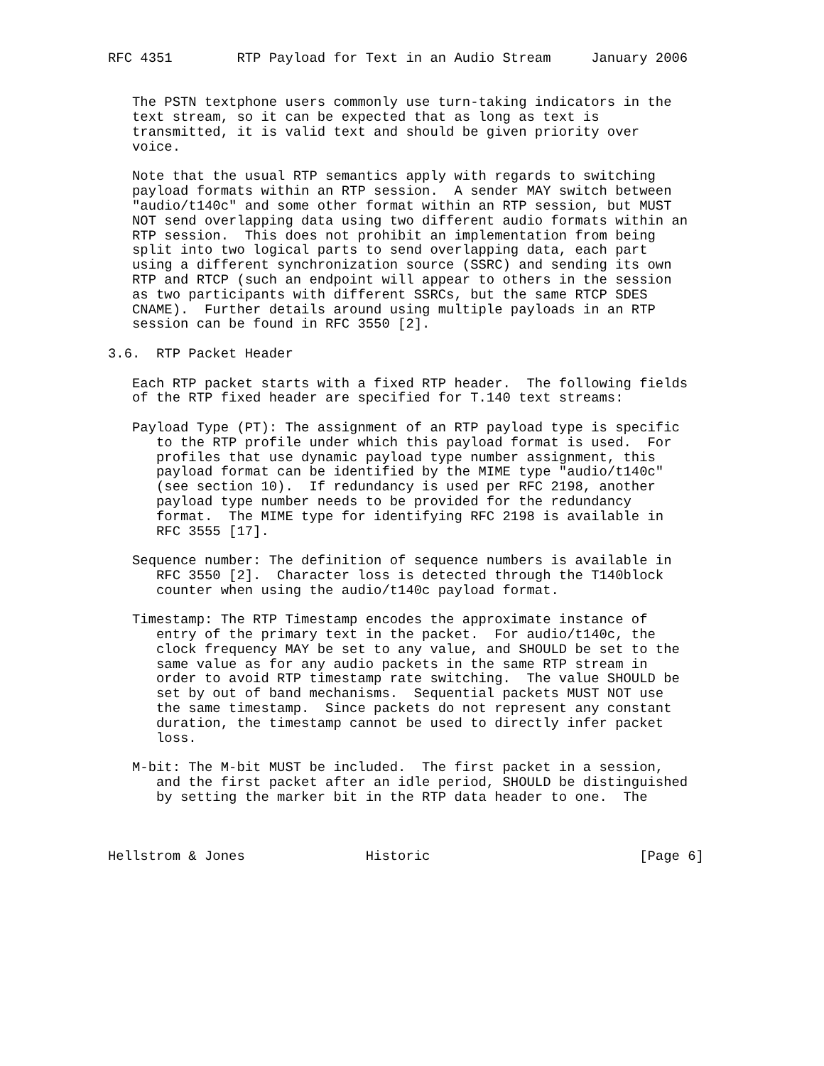RFC 4351        RTP Payload for Text in an Audio Stream     January 2006


   The PSTN textphone users commonly use turn-taking indicators in the
   text stream, so it can be expected that as long as text is
   transmitted, it is valid text and should be given priority over
   voice.

   Note that the usual RTP semantics apply with regards to switching
   payload formats within an RTP session.  A sender MAY switch between
   "audio/t140c" and some other format within an RTP session, but MUST
   NOT send overlapping data using two different audio formats within an
   RTP session.  This does not prohibit an implementation from being
   split into two logical parts to send overlapping data, each part
   using a different synchronization source (SSRC) and sending its own
   RTP and RTCP (such an endpoint will appear to others in the session
   as two participants with different SSRCs, but the same RTCP SDES
   CNAME).  Further details around using multiple payloads in an RTP
   session can be found in RFC 3550 [2].

3.6.  RTP Packet Header

   Each RTP packet starts with a fixed RTP header.  The following fields
   of the RTP fixed header are specified for T.140 text streams:

   Payload Type (PT): The assignment of an RTP payload type is specific
      to the RTP profile under which this payload format is used.  For
      profiles that use dynamic payload type number assignment, this
      payload format can be identified by the MIME type "audio/t140c"
      (see section 10).  If redundancy is used per RFC 2198, another
      payload type number needs to be provided for the redundancy
      format.  The MIME type for identifying RFC 2198 is available in
      RFC 3555 [17].

   Sequence number: The definition of sequence numbers is available in
      RFC 3550 [2].  Character loss is detected through the T140block
      counter when using the audio/t140c payload format.

   Timestamp: The RTP Timestamp encodes the approximate instance of
      entry of the primary text in the packet.  For audio/t140c, the
      clock frequency MAY be set to any value, and SHOULD be set to the
      same value as for any audio packets in the same RTP stream in
      order to avoid RTP timestamp rate switching.  The value SHOULD be
      set by out of band mechanisms.  Sequential packets MUST NOT use
      the same timestamp.  Since packets do not represent any constant
      duration, the timestamp cannot be used to directly infer packet
      loss.

   M-bit: The M-bit MUST be included.  The first packet in a session,
      and the first packet after an idle period, SHOULD be distinguished
      by setting the marker bit in the RTP data header to one.  The



Hellstrom & Jones               Historic                          [Page 6]